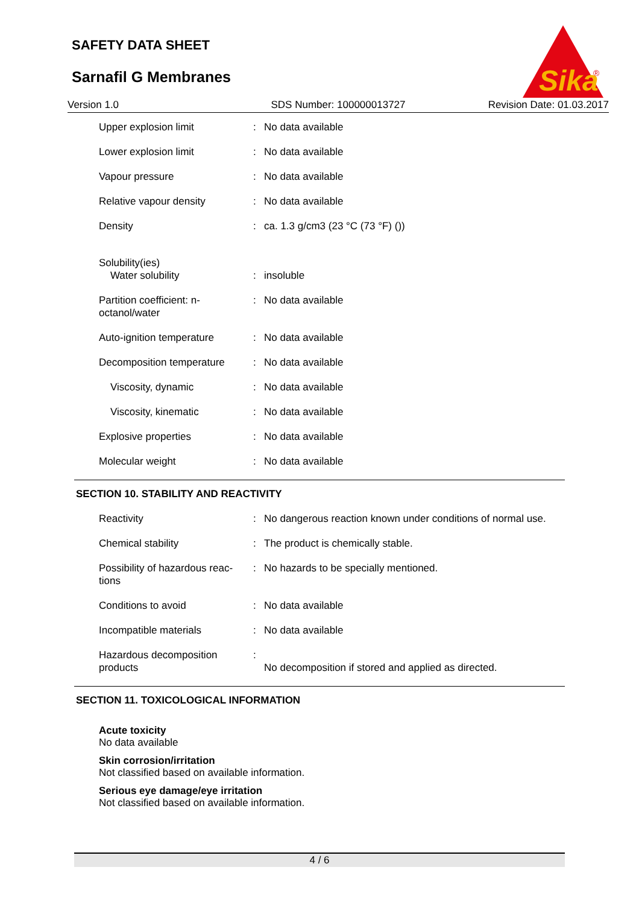SAFETY DATA SHEET
Sarnafil G Membranes
Sika
®
Version 1.0 SDS Number: 100000013727 Revision Date: 01.03.2017
| Upper explosion limit | : | No data available |
| Lower explosion limit | : | No data available |
| Vapour pressure | : | No data available |
| Relative vapour density | : | No data available |
| Density | : | ca. 1.3 g/cm3 (23 °C (73 °F) ()) |
| Solubility(ies) Water solubility | : | insoluble |
| Partition coefficient: n-octanol/water | : | No data available |
| Auto-ignition temperature | : | No data available |
| Decomposition temperature | : | No data available |
| Viscosity, dynamic | : | No data available |
| Viscosity, kinematic | : | No data available |
| Explosive properties | : | No data available |
| Molecular weight | : | No data available |
SECTION 10. STABILITY AND REACTIVITY
| Reactivity | : | No dangerous reaction known under conditions of normal use. |
| Chemical stability | : | The product is chemically stable. |
| Possibility of hazardous reac-tions | : | No hazards to be specially mentioned. |
| Conditions to avoid | : | No data available |
| Incompatible materials | : | No data available |
| Hazardous decomposition products | : | No decomposition if stored and applied as directed. |
SECTION 11. TOXICOLOGICAL INFORMATION
Acute toxicity
No data available
Skin corrosion/irritation
Not classified based on available information.
Serious eye damage/eye irritation
Not classified based on available information.
4 / 6